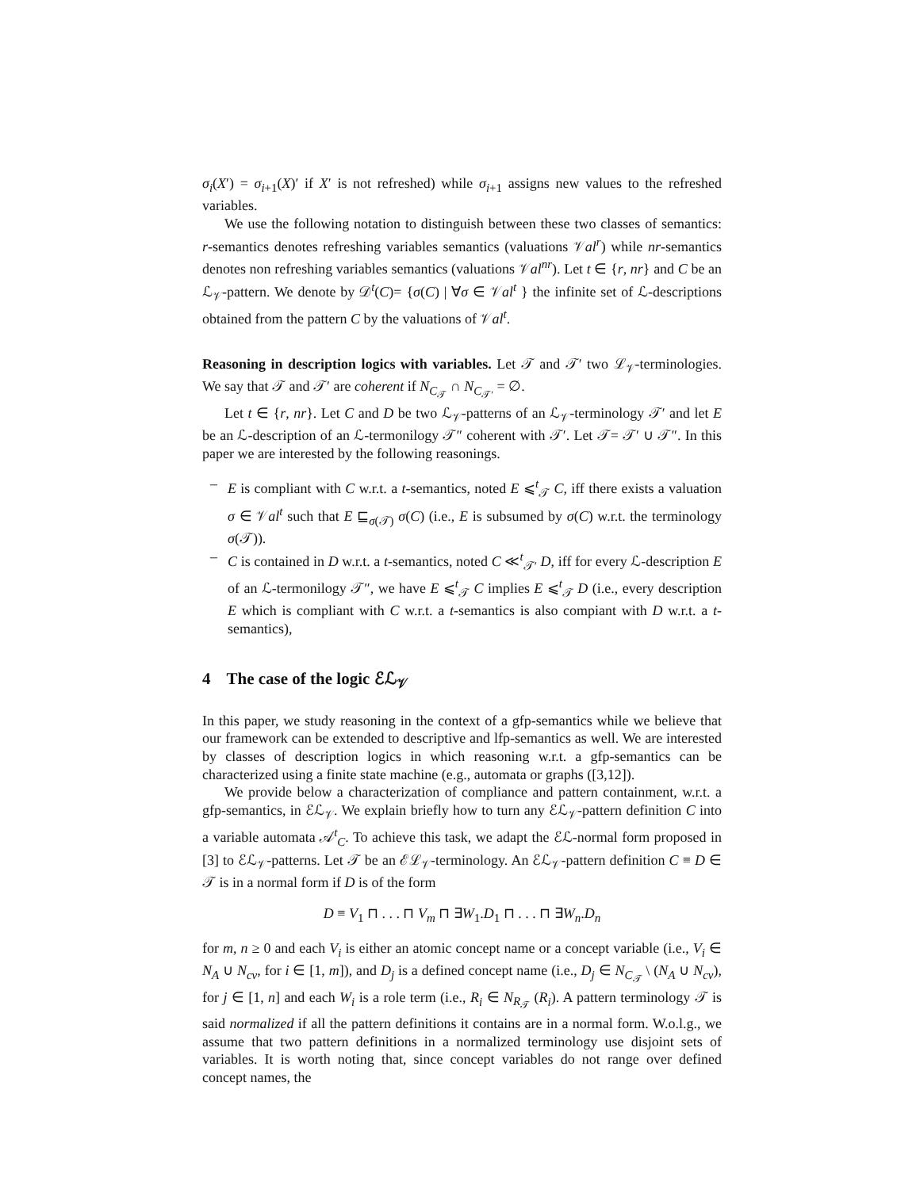σ<sub>i</sub>(X′) = σ<sub>i+1</sub>(X)′ if X′ is not refreshed) while σ<sub>i+1</sub> assigns new values to the refreshed variables.
We use the following notation to distinguish between these two classes of semantics: r-semantics denotes refreshing variables semantics (valuations 𝒱al<sup>r</sup>) while nr-semantics denotes non refreshing variables semantics (valuations 𝒱al<sup>nr</sup>). Let t ∈ {r, nr} and C be an ℒ<sub>𝒱</sub>-pattern. We denote by 𝒟<sup>t</sup>(C)= {σ(C) | ∀σ ∈ 𝒱al<sup>t</sup> } the infinite set of ℒ-descriptions obtained from the pattern C by the valuations of 𝒱al<sup>t</sup>.
Reasoning in description logics with variables. Let 𝒯 and 𝒯′ two ℒ<sub>𝒱</sub>-terminologies. We say that 𝒯 and 𝒯′ are coherent if N<sub>C<sub>𝒯</sub></sub> ∩ N<sub>C<sub>𝒯′</sub></sub> = ∅.
Let t ∈ {r, nr}. Let C and D be two ℒ<sub>𝒱</sub>-patterns of an ℒ<sub>𝒱</sub>-terminology 𝒯′ and let E be an ℒ-description of an ℒ-termonilogy 𝒯″ coherent with 𝒯′. Let 𝒯= 𝒯′ ∪ 𝒯″. In this paper we are interested by the following reasonings.
– E is compliant with C w.r.t. a t-semantics, noted E ⩽<sup>t</sup><sub>𝒯</sub> C, iff there exists a valuation σ ∈ 𝒱al<sup>t</sup> such that E ⊑<sub>σ(𝒯)</sub> σ(C) (i.e., E is subsumed by σ(C) w.r.t. the terminology σ(𝒯)).
– C is contained in D w.r.t. a t-semantics, noted C ≪<sup>t</sup><sub>𝒯′</sub> D, iff for every ℒ-description E of an ℒ-termonilogy 𝒯″, we have E ⩽<sup>t</sup><sub>𝒯</sub> C implies E ⩽<sup>t</sup><sub>𝒯</sub> D (i.e., every description E which is compliant with C w.r.t. a t-semantics is also compiant with D w.r.t. a t-semantics),
4 The case of the logic ℰℒ<sub>𝒱</sub>
In this paper, we study reasoning in the context of a gfp-semantics while we believe that our framework can be extended to descriptive and lfp-semantics as well. We are interested by classes of description logics in which reasoning w.r.t. a gfp-semantics can be characterized using a finite state machine (e.g., automata or graphs ([3,12]).
We provide below a characterization of compliance and pattern containment, w.r.t. a gfp-semantics, in ℰℒ<sub>𝒱</sub>. We explain briefly how to turn any ℰℒ<sub>𝒱</sub>-pattern definition C into a variable automata 𝒜<sup>t</sup><sub>C</sub>. To achieve this task, we adapt the ℰℒ-normal form proposed in [3] to ℰℒ<sub>𝒱</sub>-patterns. Let 𝒯 be an ℰℒ<sub>𝒱</sub>-terminology. An ℰℒ<sub>𝒱</sub>-pattern definition C ≡ D ∈ 𝒯 is in a normal form if D is of the form
D ≡ V<sub>1</sub> ⊓ . . . ⊓ V<sub>m</sub> ⊓ ∃W<sub>1</sub>.D<sub>1</sub> ⊓ . . . ⊓ ∃W<sub>n</sub>.D<sub>n</sub>
for m, n ≥ 0 and each V<sub>i</sub> is either an atomic concept name or a concept variable (i.e., V<sub>i</sub> ∈ N<sub>A</sub> ∪ N<sub>cv</sub>, for i ∈ [1, m]), and D<sub>j</sub> is a defined concept name (i.e., D<sub>j</sub> ∈ N<sub>C<sub>𝒯</sub></sub> \ (N<sub>A</sub> ∪ N<sub>cv</sub>), for j ∈ [1, n] and each W<sub>i</sub> is a role term (i.e., R<sub>i</sub> ∈ N<sub>R<sub>𝒯</sub></sub> (R<sub>i</sub>). A pattern terminology 𝒯 is said normalized if all the pattern definitions it contains are in a normal form. W.o.l.g., we assume that two pattern definitions in a normalized terminology use disjoint sets of variables. It is worth noting that, since concept variables do not range over defined concept names, the